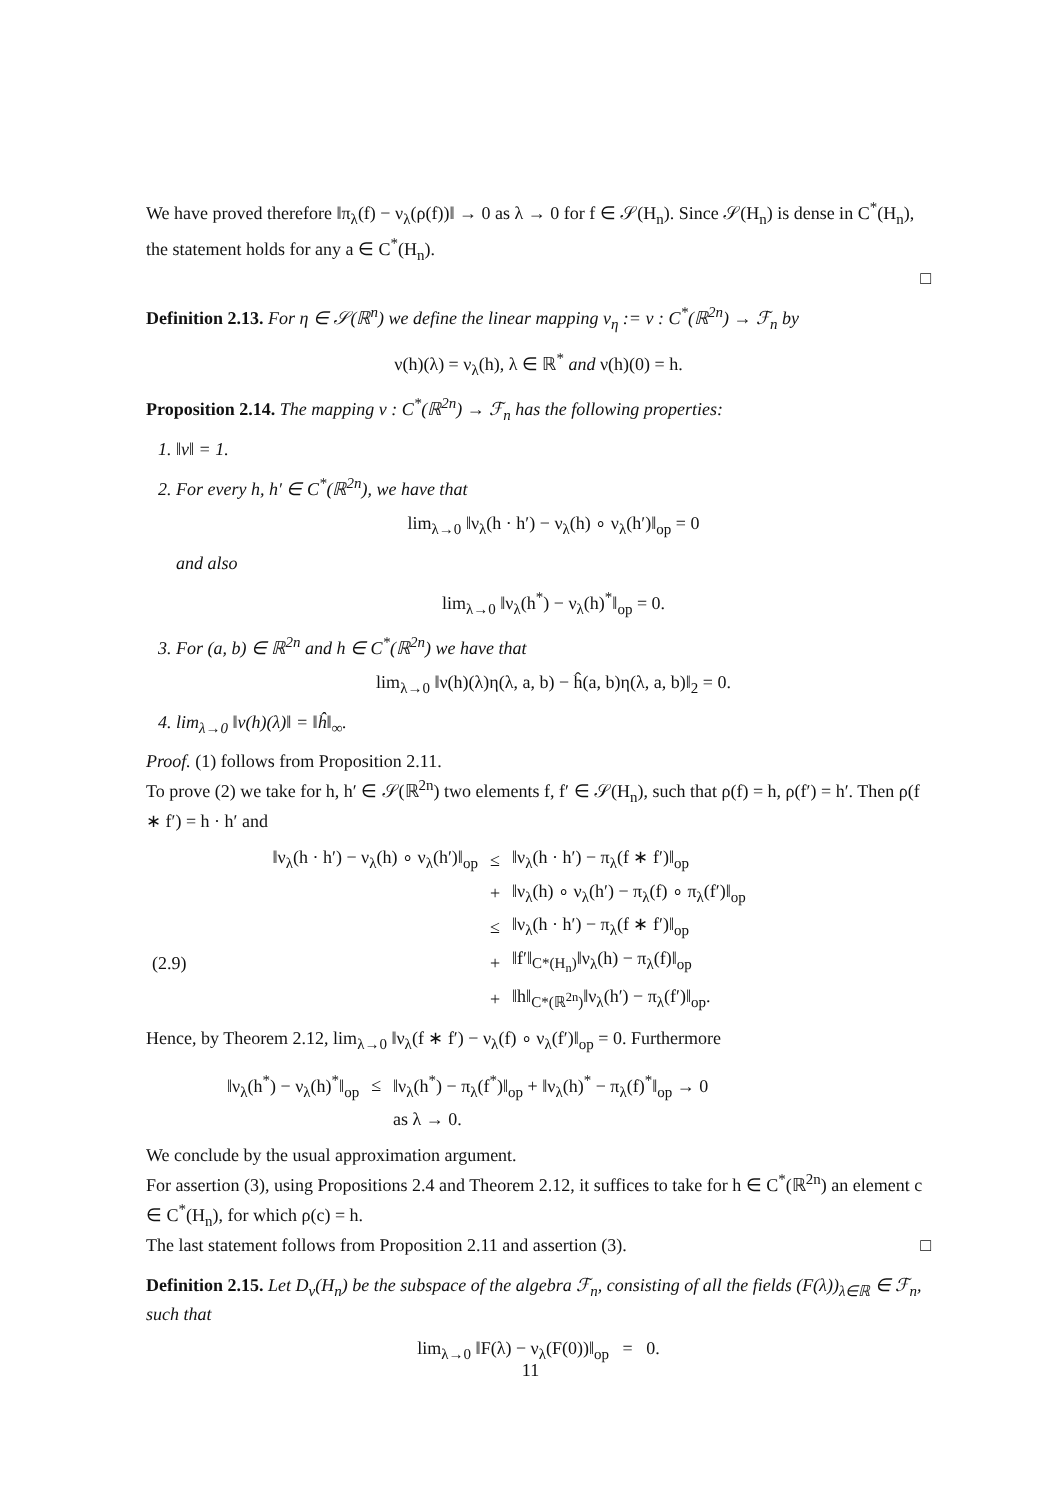We have proved therefore ‖π<sub>λ</sub>(f) − ν<sub>λ</sub>(ρ(f))‖ → 0 as λ → 0 for f ∈ 𝒮(H<sub>n</sub>). Since 𝒮(H<sub>n</sub>) is dense in C<sup>*</sup>(H<sub>n</sub>), the statement holds for any a ∈ C<sup>*</sup>(H<sub>n</sub>).
□
Definition 2.13. For η ∈ 𝒮(ℝ<sup>n</sup>) we define the linear mapping ν<sub>η</sub> := ν : C<sup>*</sup>(ℝ<sup>2n</sup>) → ℱ<sub>n</sub> by
ν(h)(λ) = ν<sub>λ</sub>(h), λ ∈ ℝ<sup>*</sup> and ν(h)(0) = h.
Proposition 2.14. The mapping ν : C<sup>*</sup>(ℝ<sup>2n</sup>) → ℱ<sub>n</sub> has the following properties:
1. ‖ν‖ = 1.
2. For every h, h′ ∈ C<sup>*</sup>(ℝ<sup>2n</sup>), we have that
lim<sub>λ→0</sub> ‖ν<sub>λ</sub>(h · h′) − ν<sub>λ</sub>(h) ∘ ν<sub>λ</sub>(h′)‖<sub>op</sub> = 0
and also
lim<sub>λ→0</sub> ‖ν<sub>λ</sub>(h<sup>*</sup>) − ν<sub>λ</sub>(h)<sup>*</sup>‖<sub>op</sub> = 0.
3. For (a, b) ∈ ℝ<sup>2n</sup> and h ∈ C<sup>*</sup>(ℝ<sup>2n</sup>) we have that
lim<sub>λ→0</sub> ‖ν(h)(λ)η(λ, a, b) − ĥ(a, b)η(λ, a, b)‖<sub>2</sub> = 0.
4. lim<sub>λ→0</sub> ‖ν(h)(λ)‖ = ‖ĥ‖<sub>∞</sub>.
Proof. (1) follows from Proposition 2.11.
To prove (2) we take for h, h′ ∈ 𝒮(ℝ<sup>2n</sup>) two elements f, f′ ∈ 𝒮(H<sub>n</sub>), such that ρ(f) = h, ρ(f′) = h′. Then ρ(f ∗ f′) = h · h′ and
| | ‖ν<sub>λ</sub>(h · h′) − ν<sub>λ</sub>(h) ∘ ν<sub>λ</sub>(h′)‖<sub>op</sub> | ≤ | ‖ν<sub>λ</sub>(h · h′) − π<sub>λ</sub>(f ∗ f′)‖<sub>op</sub> |
| | | + | ‖ν<sub>λ</sub>(h) ∘ ν<sub>λ</sub>(h′) − π<sub>λ</sub>(f) ∘ π<sub>λ</sub>(f′)‖<sub>op</sub> |
| | | ≤ | ‖ν<sub>λ</sub>(h · h′) − π<sub>λ</sub>(f ∗ f′)‖<sub>op</sub> |
| (2.9) | | + | ‖f′‖<sub>C*(H<sub>n</sub>)</sub>‖ν<sub>λ</sub>(h) − π<sub>λ</sub>(f)‖<sub>op</sub> |
| | | + | ‖h‖<sub>C*(ℝ<sup>2n</sup>)</sub>‖ν<sub>λ</sub>(h′) − π<sub>λ</sub>(f′)‖<sub>op</sub>. |
Hence, by Theorem 2.12, lim<sub>λ→0</sub> ‖ν<sub>λ</sub>(f ∗ f′) − ν<sub>λ</sub>(f) ∘ ν<sub>λ</sub>(f′)‖<sub>op</sub> = 0. Furthermore
| ‖ν<sub>λ</sub>(h<sup>*</sup>) − ν<sub>λ</sub>(h)<sup>*</sup>‖<sub>op</sub> | ≤ | ‖ν<sub>λ</sub>(h<sup>*</sup>) − π<sub>λ</sub>(f<sup>*</sup>)‖<sub>op</sub> + ‖ν<sub>λ</sub>(h)<sup>*</sup> − π<sub>λ</sub>(f)<sup>*</sup>‖<sub>op</sub> → 0 |
| | | as λ → 0. |
We conclude by the usual approximation argument.
For assertion (3), using Propositions 2.4 and Theorem 2.12, it suffices to take for h ∈ C<sup>*</sup>(ℝ<sup>2n</sup>) an element c ∈ C<sup>*</sup>(H<sub>n</sub>), for which ρ(c) = h.
The last statement follows from Proposition 2.11 and assertion (3). □
Definition 2.15. Let D<sub>ν</sub>(H<sub>n</sub>) be the subspace of the algebra ℱ<sub>n</sub>, consisting of all the fields (F(λ))<sub>λ∈ℝ</sub> ∈ ℱ<sub>n</sub>, such that
lim<sub>λ→0</sub> ‖F(λ) − ν<sub>λ</sub>(F(0))‖<sub>op</sub> = 0.
11